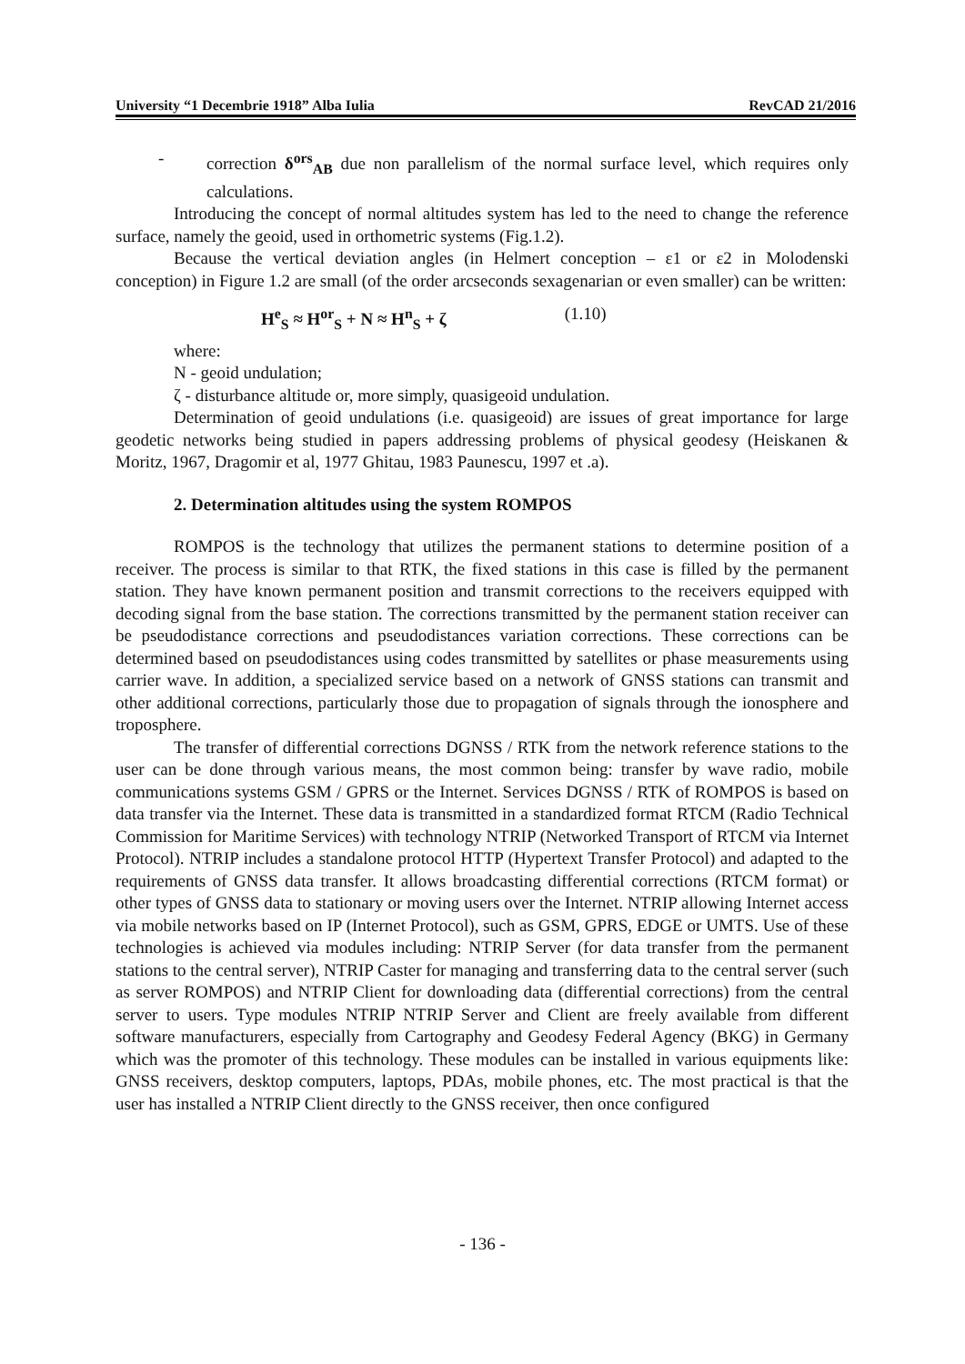University “1 Decembrie 1918” Alba Iulia RevCAD 21/2016
- correction δ<sup>ors</sup><sub>AB</sub> due non parallelism of the normal surface level, which requires only calculations.
Introducing the concept of normal altitudes system has led to the need to change the reference surface, namely the geoid, used in orthometric systems (Fig.1.2).
Because the vertical deviation angles (in Helmert conception – ε1 or ε2 in Molodenski conception) in Figure 1.2 are small (of the order arcseconds sexagenarian or even smaller) can be written:
H<sup>e</sup><sub>S</sub> ≈ H<sup>or</sup><sub>S</sub> + N ≈ H<sup>n</sup><sub>S</sub> + ζ (1.10)
where:
N - geoid undulation;
ζ - disturbance altitude or, more simply, quasigeoid undulation.
Determination of geoid undulations (i.e. quasigeoid) are issues of great importance for large geodetic networks being studied in papers addressing problems of physical geodesy (Heiskanen & Moritz, 1967, Dragomir et al, 1977 Ghitau, 1983 Paunescu, 1997 et .a).
2. Determination altitudes using the system ROMPOS
ROMPOS is the technology that utilizes the permanent stations to determine position of a receiver. The process is similar to that RTK, the fixed stations in this case is filled by the permanent station. They have known permanent position and transmit corrections to the receivers equipped with decoding signal from the base station. The corrections transmitted by the permanent station receiver can be pseudodistance corrections and pseudodistances variation corrections. These corrections can be determined based on pseudodistances using codes transmitted by satellites or phase measurements using carrier wave. In addition, a specialized service based on a network of GNSS stations can transmit and other additional corrections, particularly those due to propagation of signals through the ionosphere and troposphere.
The transfer of differential corrections DGNSS / RTK from the network reference stations to the user can be done through various means, the most common being: transfer by wave radio, mobile communications systems GSM / GPRS or the Internet. Services DGNSS / RTK of ROMPOS is based on data transfer via the Internet. These data is transmitted in a standardized format RTCM (Radio Technical Commission for Maritime Services) with technology NTRIP (Networked Transport of RTCM via Internet Protocol). NTRIP includes a standalone protocol HTTP (Hypertext Transfer Protocol) and adapted to the requirements of GNSS data transfer. It allows broadcasting differential corrections (RTCM format) or other types of GNSS data to stationary or moving users over the Internet. NTRIP allowing Internet access via mobile networks based on IP (Internet Protocol), such as GSM, GPRS, EDGE or UMTS. Use of these technologies is achieved via modules including: NTRIP Server (for data transfer from the permanent stations to the central server), NTRIP Caster for managing and transferring data to the central server (such as server ROMPOS) and NTRIP Client for downloading data (differential corrections) from the central server to users. Type modules NTRIP NTRIP Server and Client are freely available from different software manufacturers, especially from Cartography and Geodesy Federal Agency (BKG) in Germany which was the promoter of this technology. These modules can be installed in various equipments like: GNSS receivers, desktop computers, laptops, PDAs, mobile phones, etc. The most practical is that the user has installed a NTRIP Client directly to the GNSS receiver, then once configured
- 136 -